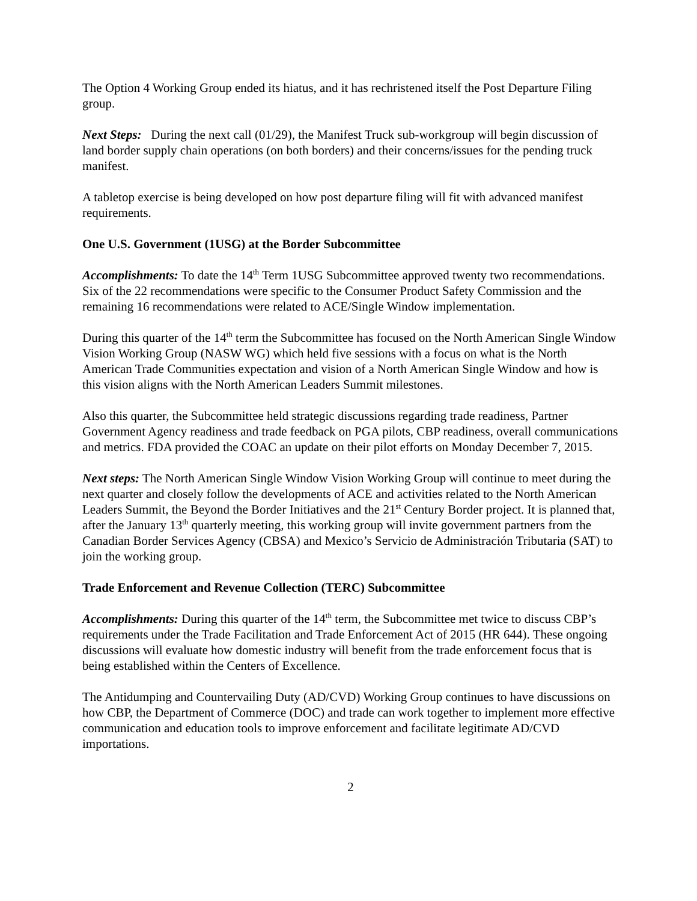The Option 4 Working Group ended its hiatus, and it has rechristened itself the Post Departure Filing group.
Next Steps: During the next call (01/29), the Manifest Truck sub-workgroup will begin discussion of land border supply chain operations (on both borders) and their concerns/issues for the pending truck manifest.
A tabletop exercise is being developed on how post departure filing will fit with advanced manifest requirements.
One U.S. Government (1USG) at the Border Subcommittee
Accomplishments: To date the 14<sup>th</sup> Term 1USG Subcommittee approved twenty two recommendations. Six of the 22 recommendations were specific to the Consumer Product Safety Commission and the remaining 16 recommendations were related to ACE/Single Window implementation.
During this quarter of the 14<sup>th</sup> term the Subcommittee has focused on the North American Single Window Vision Working Group (NASW WG) which held five sessions with a focus on what is the North American Trade Communities expectation and vision of a North American Single Window and how is this vision aligns with the North American Leaders Summit milestones.
Also this quarter, the Subcommittee held strategic discussions regarding trade readiness, Partner Government Agency readiness and trade feedback on PGA pilots, CBP readiness, overall communications and metrics. FDA provided the COAC an update on their pilot efforts on Monday December 7, 2015.
Next steps: The North American Single Window Vision Working Group will continue to meet during the next quarter and closely follow the developments of ACE and activities related to the North American Leaders Summit, the Beyond the Border Initiatives and the 21<sup>st</sup> Century Border project. It is planned that, after the January 13<sup>th</sup> quarterly meeting, this working group will invite government partners from the Canadian Border Services Agency (CBSA) and Mexico’s Servicio de Administración Tributaria (SAT) to join the working group.
Trade Enforcement and Revenue Collection (TERC) Subcommittee
Accomplishments: During this quarter of the 14<sup>th</sup> term, the Subcommittee met twice to discuss CBP’s requirements under the Trade Facilitation and Trade Enforcement Act of 2015 (HR 644). These ongoing discussions will evaluate how domestic industry will benefit from the trade enforcement focus that is being established within the Centers of Excellence.
The Antidumping and Countervailing Duty (AD/CVD) Working Group continues to have discussions on how CBP, the Department of Commerce (DOC) and trade can work together to implement more effective communication and education tools to improve enforcement and facilitate legitimate AD/CVD importations.
2